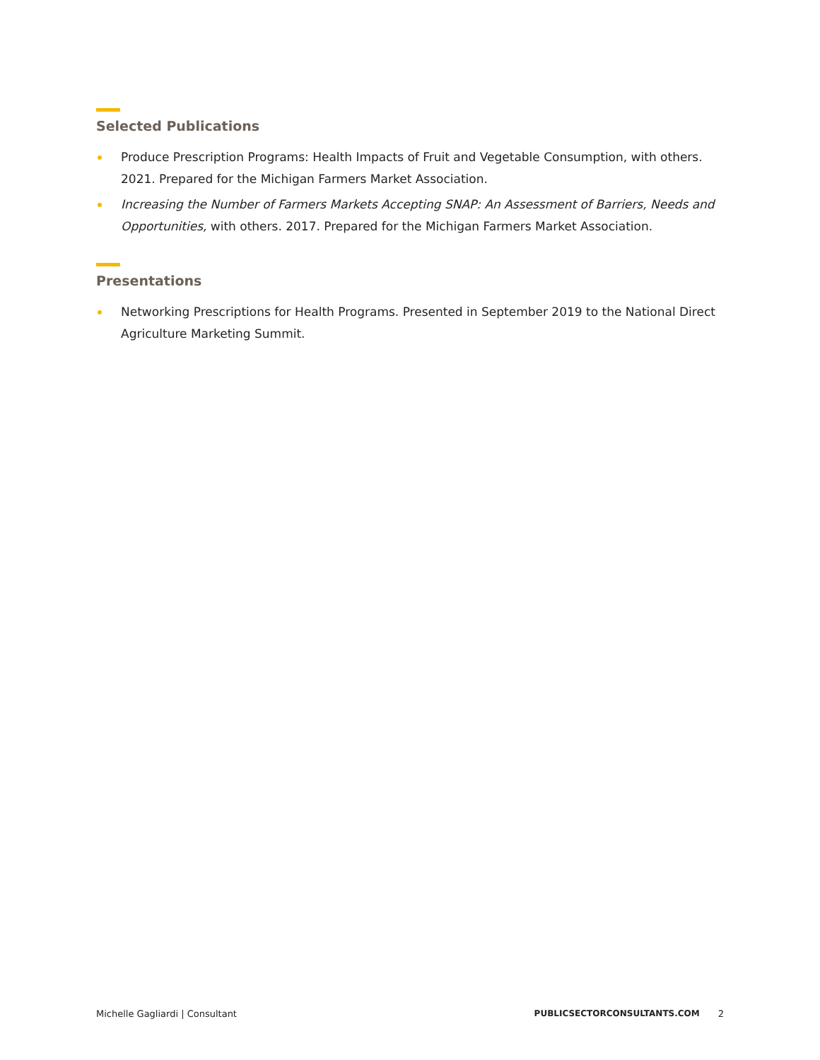Selected Publications
Produce Prescription Programs: Health Impacts of Fruit and Vegetable Consumption, with others. 2021. Prepared for the Michigan Farmers Market Association.
Increasing the Number of Farmers Markets Accepting SNAP: An Assessment of Barriers, Needs and Opportunities, with others. 2017. Prepared for the Michigan Farmers Market Association.
Presentations
Networking Prescriptions for Health Programs. Presented in September 2019 to the National Direct Agriculture Marketing Summit.
Michelle Gagliardi | Consultant PUBLICSECTORCONSULTANTS.COM 2